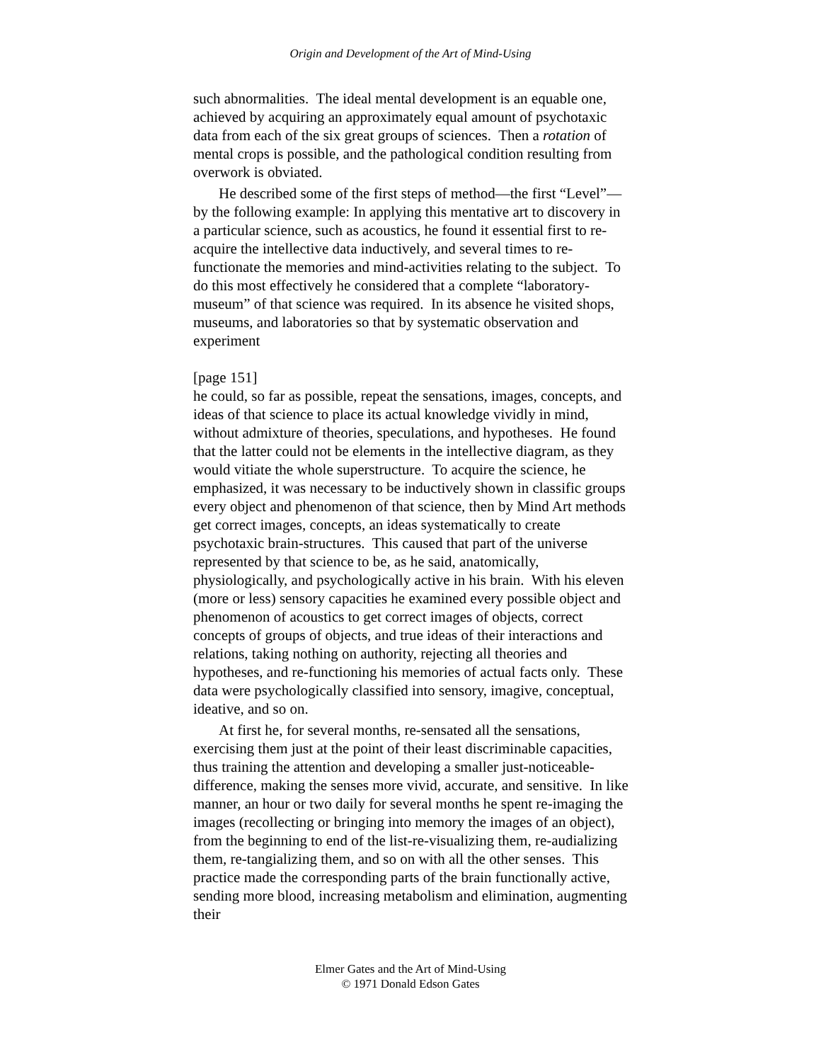Origin and Development of the Art of Mind-Using
such abnormalities. The ideal mental development is an equable one, achieved by acquiring an approximately equal amount of psychotaxic data from each of the six great groups of sciences. Then a rotation of mental crops is possible, and the pathological condition resulting from overwork is obviated.
He described some of the first steps of method—the first “Level”—by the following example: In applying this mentative art to discovery in a particular science, such as acoustics, he found it essential first to re-acquire the intellective data inductively, and several times to re-functionate the memories and mind-activities relating to the subject. To do this most effectively he considered that a complete “laboratory-museum” of that science was required. In its absence he visited shops, museums, and laboratories so that by systematic observation and experiment
[page 151]
he could, so far as possible, repeat the sensations, images, concepts, and ideas of that science to place its actual knowledge vividly in mind, without admixture of theories, speculations, and hypotheses. He found that the latter could not be elements in the intellective diagram, as they would vitiate the whole superstructure. To acquire the science, he emphasized, it was necessary to be inductively shown in classific groups every object and phenomenon of that science, then by Mind Art methods get correct images, concepts, an ideas systematically to create psychotaxic brain-structures. This caused that part of the universe represented by that science to be, as he said, anatomically, physiologically, and psychologically active in his brain. With his eleven (more or less) sensory capacities he examined every possible object and phenomenon of acoustics to get correct images of objects, correct concepts of groups of objects, and true ideas of their interactions and relations, taking nothing on authority, rejecting all theories and hypotheses, and re-functioning his memories of actual facts only. These data were psychologically classified into sensory, imagive, conceptual, ideative, and so on.
At first he, for several months, re-sensated all the sensations, exercising them just at the point of their least discriminable capacities, thus training the attention and developing a smaller just-noticeable-difference, making the senses more vivid, accurate, and sensitive. In like manner, an hour or two daily for several months he spent re-imaging the images (recollecting or bringing into memory the images of an object), from the beginning to end of the list-re-visualizing them, re-audializing them, re-tangializing them, and so on with all the other senses. This practice made the corresponding parts of the brain functionally active, sending more blood, increasing metabolism and elimination, augmenting their
Elmer Gates and the Art of Mind-Using
© 1971 Donald Edson Gates